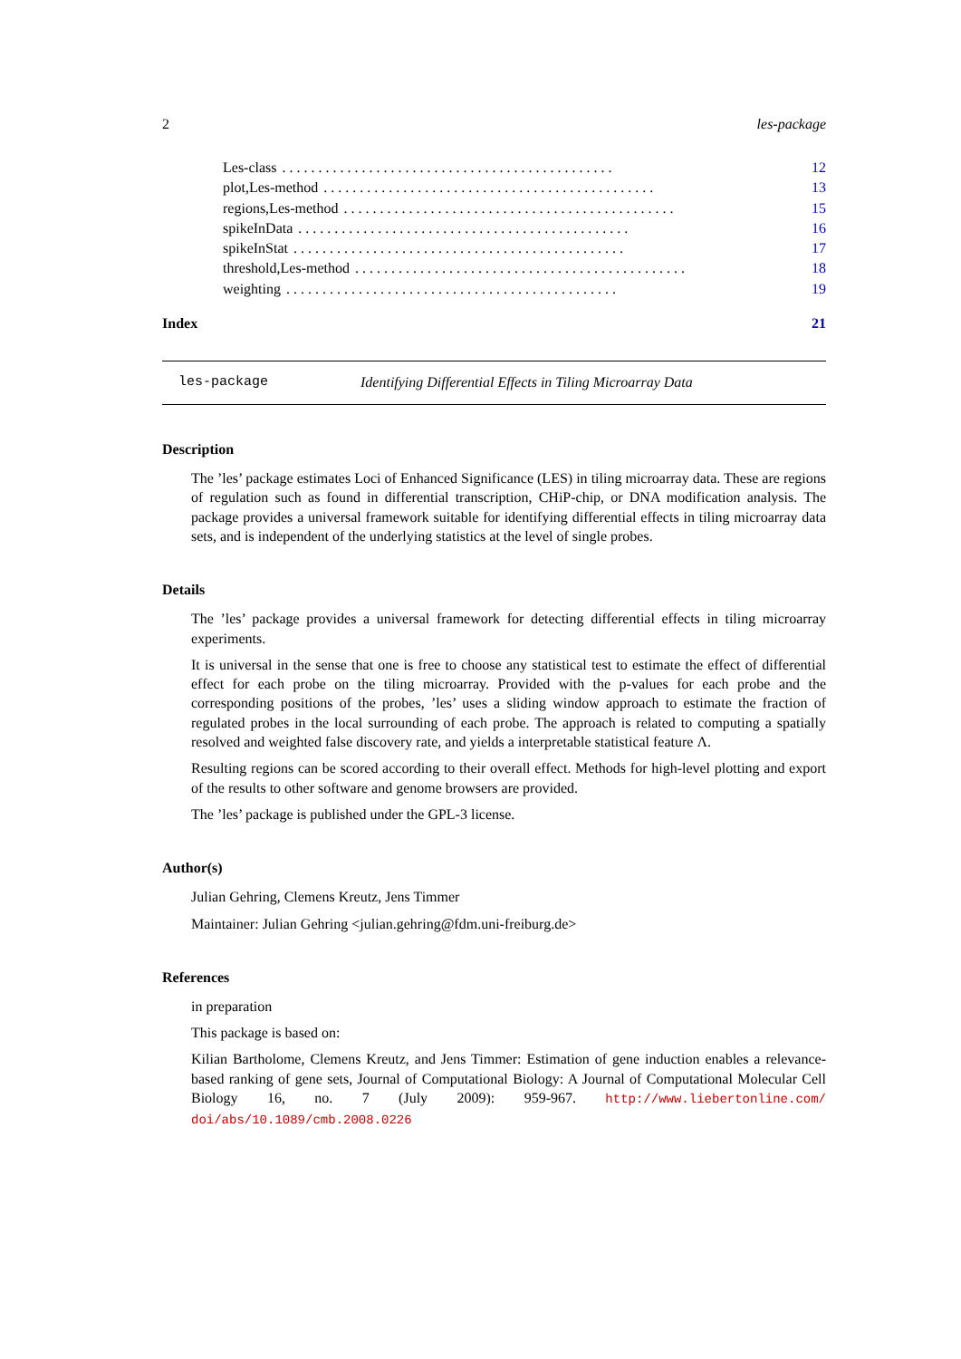2 les-package
Les-class. . . . . . . . . . . . . . . . . . . . . . . . . . . . . . . . . . . . . . . . . . . . . . 12
plot,Les-method. . . . . . . . . . . . . . . . . . . . . . . . . . . . . . . . . . . . . . . . . . . . . . 13
regions,Les-method. . . . . . . . . . . . . . . . . . . . . . . . . . . . . . . . . . . . . . . . . . . . . . 15
spikeInData. . . . . . . . . . . . . . . . . . . . . . . . . . . . . . . . . . . . . . . . . . . . . . 16
spikeInStat. . . . . . . . . . . . . . . . . . . . . . . . . . . . . . . . . . . . . . . . . . . . . . 17
threshold,Les-method. . . . . . . . . . . . . . . . . . . . . . . . . . . . . . . . . . . . . . . . . . . . . . 18
weighting. . . . . . . . . . . . . . . . . . . . . . . . . . . . . . . . . . . . . . . . . . . . . . 19
Index 21
les-package Identifying Differential Effects in Tiling Microarray Data
Description
The ’les’ package estimates Loci of Enhanced Significance (LES) in tiling microarray data. These are regions of regulation such as found in differential transcription, CHiP-chip, or DNA modification analysis. The package provides a universal framework suitable for identifying differential effects in tiling microarray data sets, and is independent of the underlying statistics at the level of single probes.
Details
The ’les’ package provides a universal framework for detecting differential effects in tiling microarray experiments.
It is universal in the sense that one is free to choose any statistical test to estimate the effect of differential effect for each probe on the tiling microarray. Provided with the p-values for each probe and the corresponding positions of the probes, ’les’ uses a sliding window approach to estimate the fraction of regulated probes in the local surrounding of each probe. The approach is related to computing a spatially resolved and weighted false discovery rate, and yields a interpretable statistical feature Λ.
Resulting regions can be scored according to their overall effect. Methods for high-level plotting and export of the results to other software and genome browsers are provided.
The ’les’ package is published under the GPL-3 license.
Author(s)
Julian Gehring, Clemens Kreutz, Jens Timmer
Maintainer: Julian Gehring <julian.gehring@fdm.uni-freiburg.de>
References
in preparation
This package is based on:
Kilian Bartholome, Clemens Kreutz, and Jens Timmer: Estimation of gene induction enables a relevance-based ranking of gene sets, Journal of Computational Biology: A Journal of Computational Molecular Cell Biology 16, no. 7 (July 2009): 959-967. http://www.liebertonline.com/ doi/abs/10.1089/cmb.2008.0226